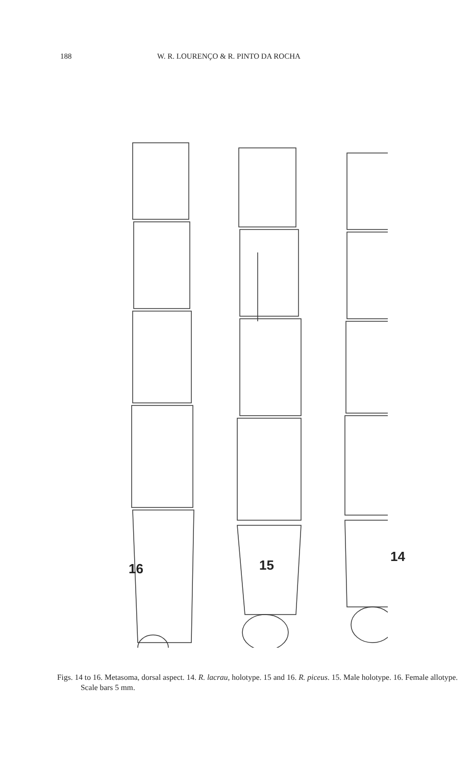188 W. R. LOURENÇO & R. PINTO DA ROCHA
16 15
14
Figs. 14 to 16. Metasoma, dorsal aspect. 14. R. lacrau, holotype. 15 and 16. R. piceus. 15. Male holotype. 16. Female allotype. Scale bars 5 mm.